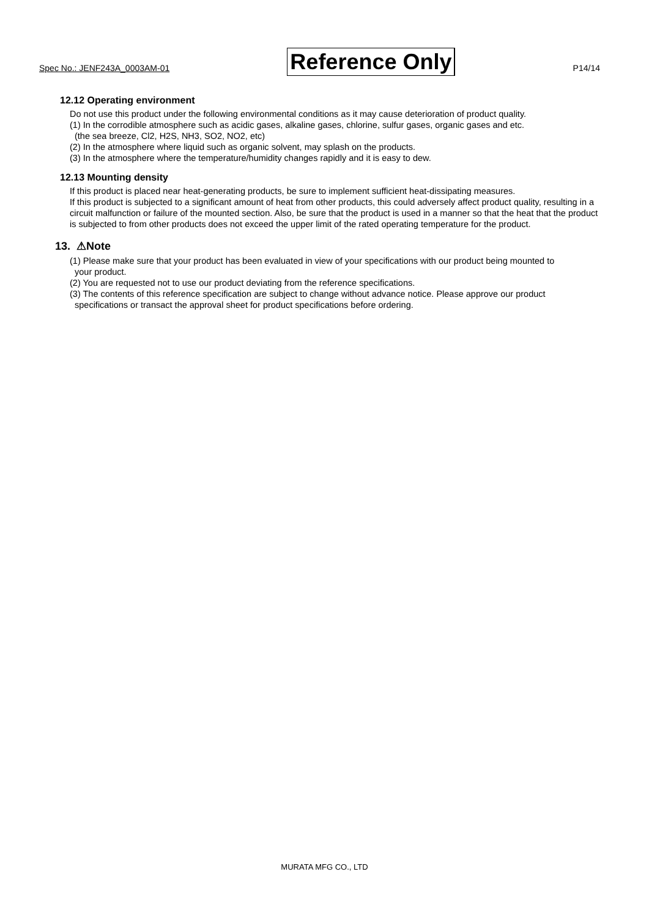Spec No.: JENF243A_0003AM-01 Reference Only P14/14
12.12 Operating environment
Do not use this product under the following environmental conditions as it may cause deterioration of product quality.
(1) In the corrodible atmosphere such as acidic gases, alkaline gases, chlorine, sulfur gases, organic gases and etc.
(the sea breeze, Cl2, H2S, NH3, SO2, NO2, etc)
(2) In the atmosphere where liquid such as organic solvent, may splash on the products.
(3) In the atmosphere where the temperature/humidity changes rapidly and it is easy to dew.
12.13 Mounting density
If this product is placed near heat-generating products, be sure to implement sufficient heat-dissipating measures.
If this product is subjected to a significant amount of heat from other products, this could adversely affect product quality, resulting in a circuit malfunction or failure of the mounted section. Also, be sure that the product is used in a manner so that the heat that the product is subjected to from other products does not exceed the upper limit of the rated operating temperature for the product.
13. ⚠Note
(1) Please make sure that your product has been evaluated in view of your specifications with our product being mounted to
your product.
(2) You are requested not to use our product deviating from the reference specifications.
(3) The contents of this reference specification are subject to change without advance notice. Please approve our product
specifications or transact the approval sheet for product specifications before ordering.
MURATA MFG CO., LTD